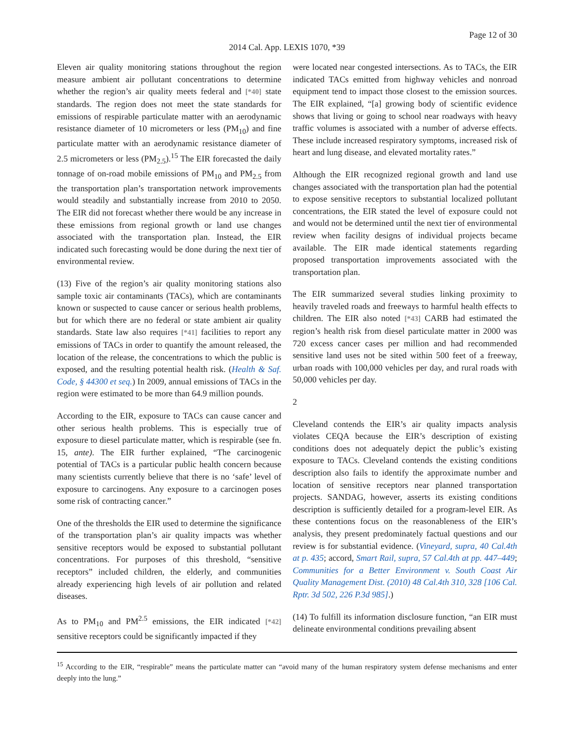Page 12 of 30
2014 Cal. App. LEXIS 1070, *39
Eleven air quality monitoring stations throughout the region measure ambient air pollutant concentrations to determine whether the region’s air quality meets federal and [*40] state standards. The region does not meet the state standards for emissions of respirable particulate matter with an aerodynamic resistance diameter of 10 micrometers or less (PM<sub>10</sub>) and fine particulate matter with an aerodynamic resistance diameter of 2.5 micrometers or less (PM<sub>2.5</sub>).<sup>15</sup> The EIR forecasted the daily tonnage of on-road mobile emissions of PM<sub>10</sub> and PM<sub>2.5</sub> from the transportation plan’s transportation network improvements would steadily and substantially increase from 2010 to 2050. The EIR did not forecast whether there would be any increase in these emissions from regional growth or land use changes associated with the transportation plan. Instead, the EIR indicated such forecasting would be done during the next tier of environmental review.
(13) Five of the region’s air quality monitoring stations also sample toxic air contaminants (TACs), which are contaminants known or suspected to cause cancer or serious health problems, but for which there are no federal or state ambient air quality standards. State law also requires [*41] facilities to report any emissions of TACs in order to quantify the amount released, the location of the release, the concentrations to which the public is exposed, and the resulting potential health risk. (Health & Saf. Code, § 44300 et seq.) In 2009, annual emissions of TACs in the region were estimated to be more than 64.9 million pounds.
According to the EIR, exposure to TACs can cause cancer and other serious health problems. This is especially true of exposure to diesel particulate matter, which is respirable (see fn. 15, ante). The EIR further explained, “The carcinogenic potential of TACs is a particular public health concern because many scientists currently believe that there is no ‘safe’ level of exposure to carcinogens. Any exposure to a carcinogen poses some risk of contracting cancer.”
One of the thresholds the EIR used to determine the significance of the transportation plan’s air quality impacts was whether sensitive receptors would be exposed to substantial pollutant concentrations. For purposes of this threshold, “sensitive receptors” included children, the elderly, and communities already experiencing high levels of air pollution and related diseases.
As to PM<sub>10</sub> and PM<sup>2.5</sup> emissions, the EIR indicated [*42] sensitive receptors could be significantly impacted if they
were located near congested intersections. As to TACs, the EIR indicated TACs emitted from highway vehicles and nonroad equipment tend to impact those closest to the emission sources. The EIR explained, “[a] growing body of scientific evidence shows that living or going to school near roadways with heavy traffic volumes is associated with a number of adverse effects. These include increased respiratory symptoms, increased risk of heart and lung disease, and elevated mortality rates.”
Although the EIR recognized regional growth and land use changes associated with the transportation plan had the potential to expose sensitive receptors to substantial localized pollutant concentrations, the EIR stated the level of exposure could not and would not be determined until the next tier of environmental review when facility designs of individual projects became available. The EIR made identical statements regarding proposed transportation improvements associated with the transportation plan.
The EIR summarized several studies linking proximity to heavily traveled roads and freeways to harmful health effects to children. The EIR also noted [*43] CARB had estimated the region’s health risk from diesel particulate matter in 2000 was 720 excess cancer cases per million and had recommended sensitive land uses not be sited within 500 feet of a freeway, urban roads with 100,000 vehicles per day, and rural roads with 50,000 vehicles per day.
2
Cleveland contends the EIR’s air quality impacts analysis violates CEQA because the EIR’s description of existing conditions does not adequately depict the public’s existing exposure to TACs. Cleveland contends the existing conditions description also fails to identify the approximate number and location of sensitive receptors near planned transportation projects. SANDAG, however, asserts its existing conditions description is sufficiently detailed for a program-level EIR. As these contentions focus on the reasonableness of the EIR’s analysis, they present predominately factual questions and our review is for substantial evidence. (Vineyard, supra, 40 Cal.4th at p. 435; accord, Smart Rail, supra, 57 Cal.4th at pp. 447–449; Communities for a Better Environment v. South Coast Air Quality Management Dist. (2010) 48 Cal.4th 310, 328 [106 Cal. Rptr. 3d 502, 226 P.3d 985].)
(14) To fulfill its information disclosure function, “an EIR must delineate environmental conditions prevailing absent
<sup>15</sup> According to the EIR, “respirable” means the particulate matter can “avoid many of the human respiratory system defense mechanisms and enter deeply into the lung.”